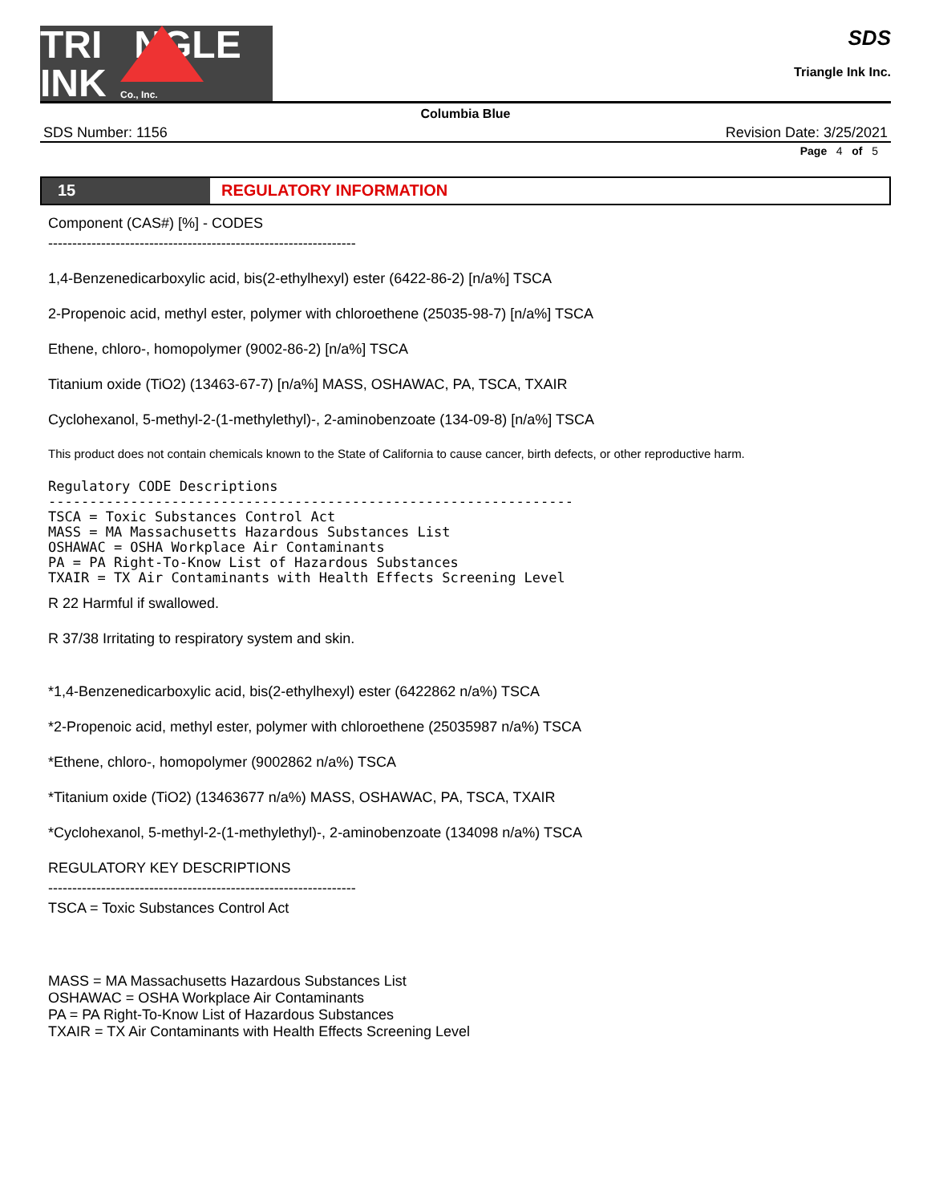TRI NGLE
INK
Co., Inc.
SDS
Triangle Ink Inc.
Columbia Blue
SDS Number: 1156 Revision Date: 3/25/2021
Page 4 of 5
15 REGULATORY INFORMATION
Component (CAS#) [%] - CODES
----------------------------------------------------------------
1,4-Benzenedicarboxylic acid, bis(2-ethylhexyl) ester (6422-86-2) [n/a%] TSCA
2-Propenoic acid, methyl ester, polymer with chloroethene (25035-98-7) [n/a%] TSCA
Ethene, chloro-, homopolymer (9002-86-2) [n/a%] TSCA
Titanium oxide (TiO2) (13463-67-7) [n/a%] MASS, OSHAWAC, PA, TSCA, TXAIR
Cyclohexanol, 5-methyl-2-(1-methylethyl)-, 2-aminobenzoate (134-09-8) [n/a%] TSCA
This product does not contain chemicals known to the State of California to cause cancer, birth defects, or other reproductive harm.
Regulatory CODE Descriptions ---------------------------------------------------------------- TSCA = Toxic Substances Control Act MASS = MA Massachusetts Hazardous Substances List OSHAWAC = OSHA Workplace Air Contaminants PA = PA Right-To-Know List of Hazardous Substances TXAIR = TX Air Contaminants with Health Effects Screening Level
R 22 Harmful if swallowed.
R 37/38 Irritating to respiratory system and skin.
*1,4-Benzenedicarboxylic acid, bis(2-ethylhexyl) ester (6422862 n/a%) TSCA
*2-Propenoic acid, methyl ester, polymer with chloroethene (25035987 n/a%) TSCA
*Ethene, chloro-, homopolymer (9002862 n/a%) TSCA
*Titanium oxide (TiO2) (13463677 n/a%) MASS, OSHAWAC, PA, TSCA, TXAIR
*Cyclohexanol, 5-methyl-2-(1-methylethyl)-, 2-aminobenzoate (134098 n/a%) TSCA
REGULATORY KEY DESCRIPTIONS
----------------------------------------------------------------
TSCA = Toxic Substances Control Act
MASS = MA Massachusetts Hazardous Substances List
OSHAWAC = OSHA Workplace Air Contaminants
PA = PA Right-To-Know List of Hazardous Substances
TXAIR = TX Air Contaminants with Health Effects Screening Level